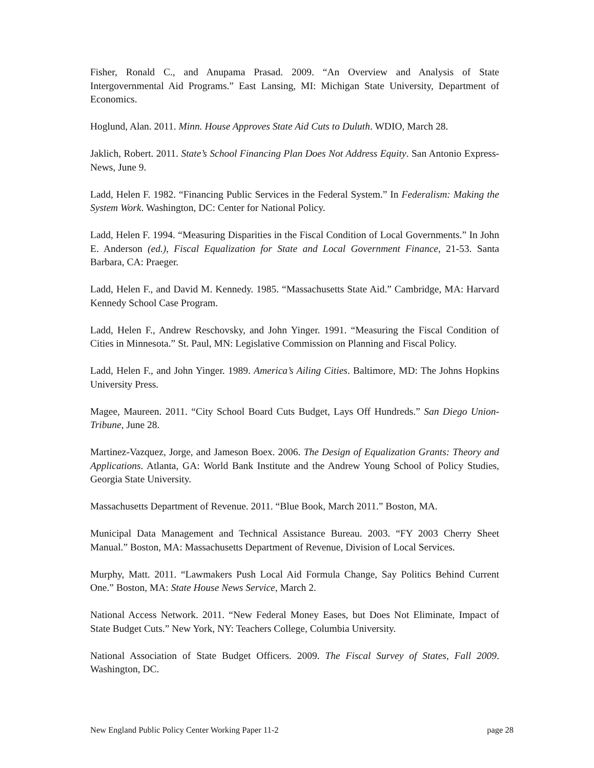Fisher, Ronald C., and Anupama Prasad. 2009. “An Overview and Analysis of State Intergovernmental Aid Programs.” East Lansing, MI: Michigan State University, Department of Economics.
Hoglund, Alan. 2011. Minn. House Approves State Aid Cuts to Duluth. WDIO, March 28.
Jaklich, Robert. 2011. State’s School Financing Plan Does Not Address Equity. San Antonio Express-News, June 9.
Ladd, Helen F. 1982. “Financing Public Services in the Federal System.” In Federalism: Making the System Work. Washington, DC: Center for National Policy.
Ladd, Helen F. 1994. “Measuring Disparities in the Fiscal Condition of Local Governments.” In John E. Anderson (ed.), Fiscal Equalization for State and Local Government Finance, 21-53. Santa Barbara, CA: Praeger.
Ladd, Helen F., and David M. Kennedy. 1985. “Massachusetts State Aid.” Cambridge, MA: Harvard Kennedy School Case Program.
Ladd, Helen F., Andrew Reschovsky, and John Yinger. 1991. “Measuring the Fiscal Condition of Cities in Minnesota.” St. Paul, MN: Legislative Commission on Planning and Fiscal Policy.
Ladd, Helen F., and John Yinger. 1989. America’s Ailing Cities. Baltimore, MD: The Johns Hopkins University Press.
Magee, Maureen. 2011. “City School Board Cuts Budget, Lays Off Hundreds.” San Diego Union-Tribune, June 28.
Martinez-Vazquez, Jorge, and Jameson Boex. 2006. The Design of Equalization Grants: Theory and Applications. Atlanta, GA: World Bank Institute and the Andrew Young School of Policy Studies, Georgia State University.
Massachusetts Department of Revenue. 2011. “Blue Book, March 2011.” Boston, MA.
Municipal Data Management and Technical Assistance Bureau. 2003. “FY 2003 Cherry Sheet Manual.” Boston, MA: Massachusetts Department of Revenue, Division of Local Services.
Murphy, Matt. 2011. “Lawmakers Push Local Aid Formula Change, Say Politics Behind Current One.” Boston, MA: State House News Service, March 2.
National Access Network. 2011. “New Federal Money Eases, but Does Not Eliminate, Impact of State Budget Cuts.” New York, NY: Teachers College, Columbia University.
National Association of State Budget Officers. 2009. The Fiscal Survey of States, Fall 2009. Washington, DC.
New England Public Policy Center Working Paper 11-2 page 28